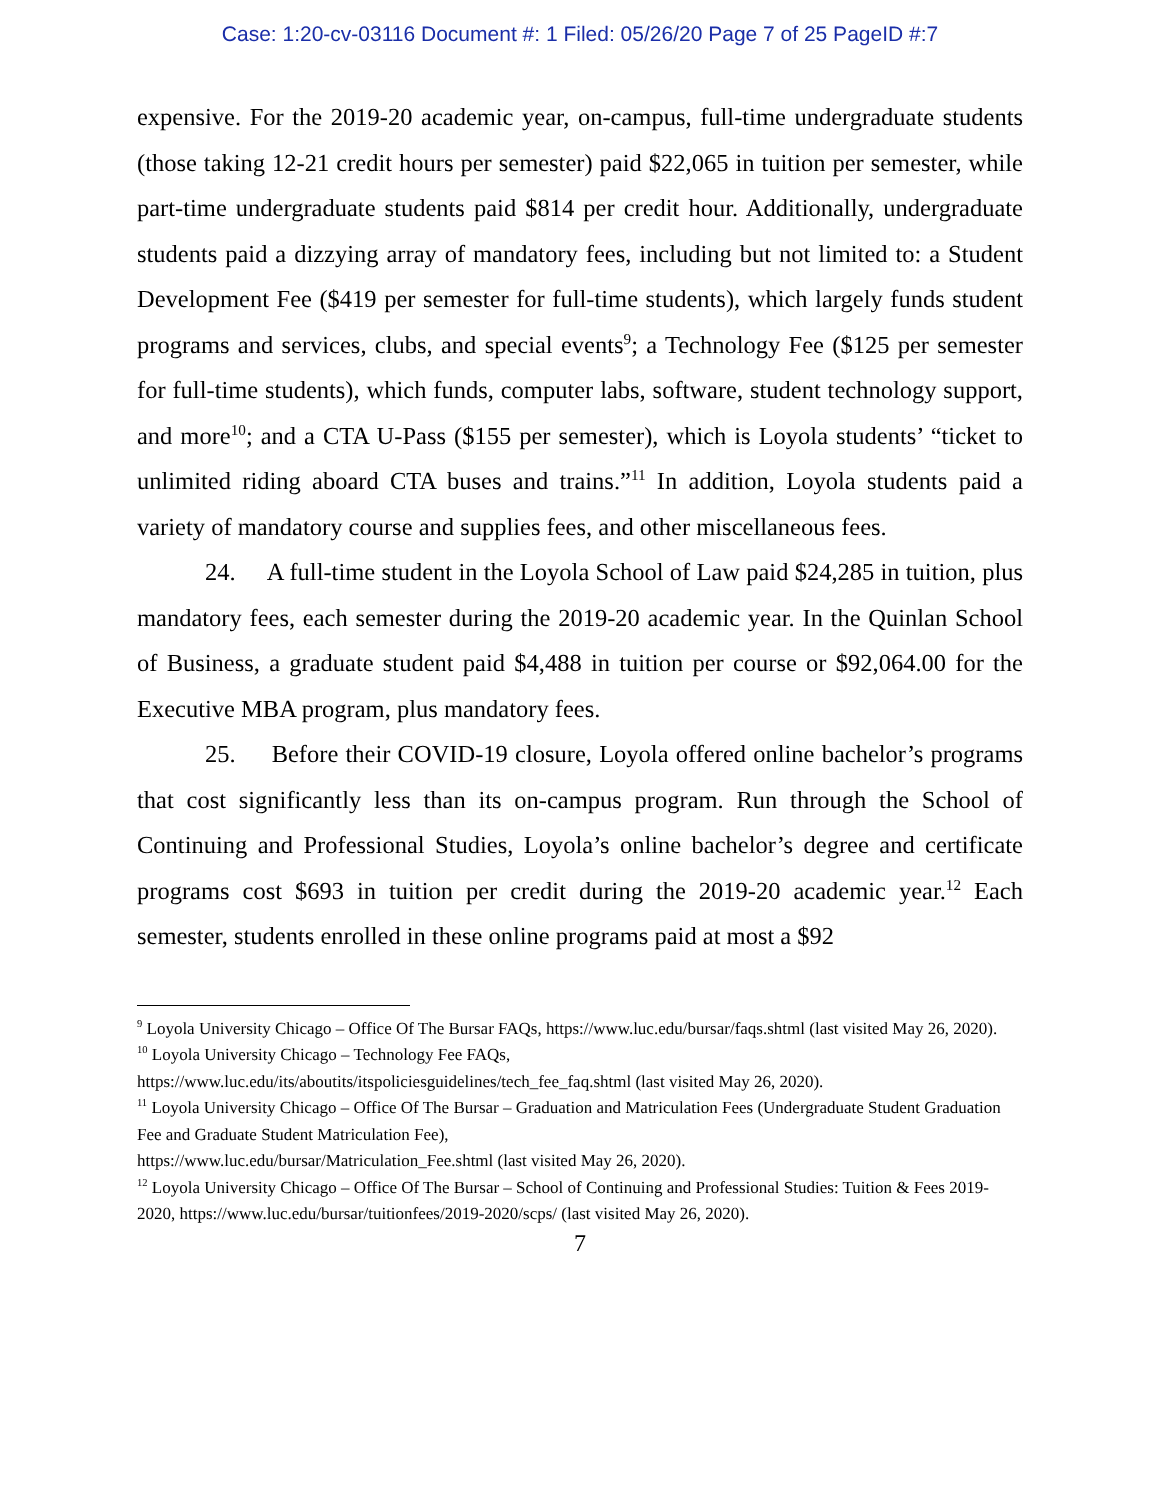Case: 1:20-cv-03116 Document #: 1 Filed: 05/26/20 Page 7 of 25 PageID #:7
expensive. For the 2019-20 academic year, on-campus, full-time undergraduate students (those taking 12-21 credit hours per semester) paid $22,065 in tuition per semester, while part-time undergraduate students paid $814 per credit hour. Additionally, undergraduate students paid a dizzying array of mandatory fees, including but not limited to: a Student Development Fee ($419 per semester for full-time students), which largely funds student programs and services, clubs, and special events<sup>9</sup>; a Technology Fee ($125 per semester for full-time students), which funds, computer labs, software, student technology support, and more<sup>10</sup>; and a CTA U-Pass ($155 per semester), which is Loyola students’ “ticket to unlimited riding aboard CTA buses and trains.”<sup>11</sup> In addition, Loyola students paid a variety of mandatory course and supplies fees, and other miscellaneous fees.
24. A full-time student in the Loyola School of Law paid $24,285 in tuition, plus mandatory fees, each semester during the 2019-20 academic year. In the Quinlan School of Business, a graduate student paid $4,488 in tuition per course or $92,064.00 for the Executive MBA program, plus mandatory fees.
25. Before their COVID-19 closure, Loyola offered online bachelor’s programs that cost significantly less than its on-campus program. Run through the School of Continuing and Professional Studies, Loyola’s online bachelor’s degree and certificate programs cost $693 in tuition per credit during the 2019-20 academic year.<sup>12</sup> Each semester, students enrolled in these online programs paid at most a $92
<sup>9</sup> Loyola University Chicago – Office Of The Bursar FAQs, https://www.luc.edu/bursar/faqs.shtml (last visited May 26, 2020).
<sup>10</sup> Loyola University Chicago – Technology Fee FAQs,
https://www.luc.edu/its/aboutits/itspoliciesguidelines/tech_fee_faq.shtml (last visited May 26, 2020).
<sup>11</sup> Loyola University Chicago – Office Of The Bursar – Graduation and Matriculation Fees (Undergraduate Student Graduation Fee and Graduate Student Matriculation Fee),
https://www.luc.edu/bursar/Matriculation_Fee.shtml (last visited May 26, 2020).
<sup>12</sup> Loyola University Chicago – Office Of The Bursar – School of Continuing and Professional Studies: Tuition & Fees 2019-2020, https://www.luc.edu/bursar/tuitionfees/2019-2020/scps/ (last visited May 26, 2020).
7